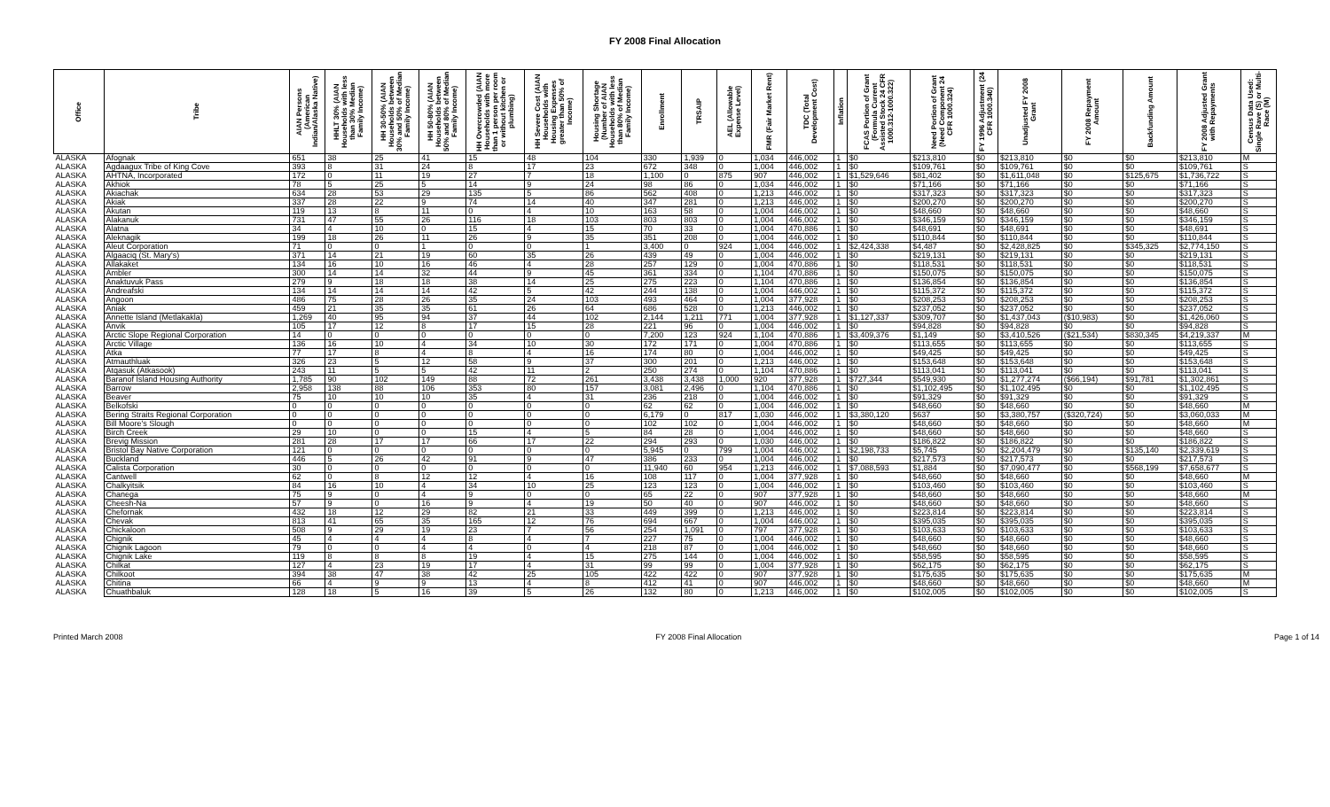FY 2008 Final Allocation
| Office | Tribe | AIAN Persons (American Indian/Alaska Native) | HHLT 30% (AIAN Households with less than 30% Median Family Income) | HH 30-50% (AIAN Households between 30% and 50% of Median Family Income) | HH 50-80% (AIAN Households between 50% and 80% of Median Family Income) | HH Overcrowded (AIAN Households with more than 1 person per room or without kitchen or plumbing) | HH Severe Cost (AIAN Households with Housing Expenses greater than 50% of Income) | Housing Shortage (Number of AIAN Households with less than 80% of Median Family Income) | Enrollment | TRSAIP | AEL (Allowable Expense Level) | FMR (Fair Market Rent) | TDC (Total Development Cost) | Inflation | FCAS Portion of Grant (Formula Current Assisted Stock 24 CFR 1000.312-1000.322) | Need Portion of Grant (Need Component 24 CFR 1000.324) | FY 1996 Adjustment (24 CFR 1000.340) | Unadjusted FY 2008 Grant | FY 2008 Repayment Amount | Backfunding Amount | FY 2008 Adjusted Grant with Repayments | Census Data Used: Single Rave (S) or Multi-Race (M) |
| --- | --- | --- | --- | --- | --- | --- | --- | --- | --- | --- | --- | --- | --- | --- | --- | --- | --- | --- | --- | --- | --- | --- |
| ALASKA | Afognak | 651 | 38 | 25 | 41 | 15 | 48 | 104 | 330 | 1,939 | 0 | 1,034 | 446,002 | 1 | $0 | $213,810 | $0 | $213,810 | $0 | $0 | $213,810 | M |
| ALASKA | Agdaagux Tribe of King Cove | 393 | 8 | 31 | 24 | 8 | 17 | 23 | 672 | 348 | 0 | 1,004 | 446,002 | 1 | $0 | $109,761 | $0 | $109,761 | $0 | $0 | $109,761 | S |
| ALASKA | AHTNA, Incorporated | 172 | 0 | 11 | 19 | 27 | 7 | 18 | 1,100 | 0 | 875 | 907 | 446,002 | 1 | $1,529,646 | $81,402 | $0 | $1,611,048 | $0 | $125,675 | $1,736,722 | S |
| ALASKA | Akhiok | 78 | 5 | 25 | 5 | 14 | 9 | 24 | 98 | 86 | 0 | 1,034 | 446,002 | 1 | $0 | $71,166 | $0 | $71,166 | $0 | $0 | $71,166 | S |
| ALASKA | Akiachak | 634 | 28 | 53 | 29 | 135 | 5 | 86 | 562 | 408 | 0 | 1,213 | 446,002 | 1 | $0 | $317,323 | $0 | $317,323 | $0 | $0 | $317,323 | S |
| ALASKA | Akiak | 337 | 28 | 22 | 9 | 74 | 14 | 40 | 347 | 281 | 0 | 1,213 | 446,002 | 1 | $0 | $200,270 | $0 | $200,270 | $0 | $0 | $200,270 | S |
| ALASKA | Akutan | 119 | 13 | 8 | 11 | 0 | 4 | 10 | 163 | 58 | 0 | 1,004 | 446,002 | 1 | $0 | $48,660 | $0 | $48,660 | $0 | $0 | $48,660 | S |
| ALASKA | Alakanuk | 731 | 47 | 55 | 26 | 116 | 18 | 103 | 803 | 803 | 0 | 1,004 | 446,002 | 1 | $0 | $346,159 | $0 | $346,159 | $0 | $0 | $346,159 | S |
| ALASKA | Alatna | 34 | 4 | 10 | 0 | 15 | 4 | 15 | 70 | 33 | 0 | 1,004 | 470,886 | 1 | $0 | $48,691 | $0 | $48,691 | $0 | $0 | $48,691 | S |
| ALASKA | Aleknagik | 199 | 18 | 26 | 11 | 26 | 9 | 35 | 351 | 208 | 0 | 1,004 | 446,002 | 1 | $0 | $110,844 | $0 | $110,844 | $0 | $0 | $110,844 | S |
| ALASKA | Aleut Corporation | 71 | 0 | 0 | 1 | 0 | 0 | 1 | 3,400 | 0 | 924 | 1,004 | 446,002 | 1 | $2,424,338 | $4,487 | $0 | $2,428,825 | $0 | $345,325 | $2,774,150 | S |
| ALASKA | Algaaciq (St. Mary's) | 371 | 14 | 21 | 19 | 60 | 35 | 26 | 439 | 49 | 0 | 1,004 | 446,002 | 1 | $0 | $219,131 | $0 | $219,131 | $0 | $0 | $219,131 | S |
| ALASKA | Allakaket | 134 | 16 | 10 | 16 | 46 | 4 | 28 | 257 | 129 | 0 | 1,004 | 470,886 | 1 | $0 | $118,531 | $0 | $118,531 | $0 | $0 | $118,531 | S |
| ALASKA | Ambler | 300 | 14 | 14 | 32 | 44 | 9 | 45 | 361 | 334 | 0 | 1,104 | 470,886 | 1 | $0 | $150,075 | $0 | $150,075 | $0 | $0 | $150,075 | S |
| ALASKA | Anaktuvuk Pass | 279 | 9 | 18 | 18 | 38 | 14 | 25 | 275 | 223 | 0 | 1,104 | 470,886 | 1 | $0 | $136,854 | $0 | $136,854 | $0 | $0 | $136,854 | S |
| ALASKA | Andreafski | 134 | 14 | 14 | 14 | 42 | 5 | 42 | 244 | 138 | 0 | 1,004 | 446,002 | 1 | $0 | $115,372 | $0 | $115,372 | $0 | $0 | $115,372 | S |
| ALASKA | Angoon | 486 | 75 | 28 | 26 | 35 | 24 | 103 | 493 | 464 | 0 | 1,004 | 377,928 | 1 | $0 | $208,253 | $0 | $208,253 | $0 | $0 | $208,253 | S |
| ALASKA | Aniak | 459 | 21 | 35 | 35 | 61 | 26 | 64 | 686 | 528 | 0 | 1,213 | 446,002 | 1 | $0 | $237,052 | $0 | $237,052 | $0 | $0 | $237,052 | S |
| ALASKA | Annette Island (Metlakakla) | 1,269 | 40 | 95 | 94 | 37 | 44 | 102 | 2,144 | 1,211 | 771 | 1,004 | 377,928 | 1 | $1,127,337 | $309,707 | $0 | $1,437,043 | ($10,983) | $0 | $1,426,060 | S |
| ALASKA | Anvik | 105 | 17 | 12 | 8 | 17 | 15 | 28 | 221 | 96 | 0 | 1,004 | 446,002 | 1 | $0 | $94,828 | $0 | $94,828 | $0 | $0 | $94,828 | S |
| ALASKA | Arctic Slope Regional Corporation | 14 | 0 | 0 | 0 | 0 | 0 | 0 | 7,200 | 123 | 924 | 1,104 | 470,886 | 1 | $3,409,376 | $1,149 | $0 | $3,410,526 | ($21,534) | $830,345 | $4,219,337 | M |
| ALASKA | Arctic Village | 136 | 16 | 10 | 4 | 34 | 10 | 30 | 172 | 171 | 0 | 1,004 | 470,886 | 1 | $0 | $113,655 | $0 | $113,655 | $0 | $0 | $113,655 | S |
| ALASKA | Atka | 77 | 17 | 8 | 4 | 8 | 4 | 16 | 174 | 80 | 0 | 1,004 | 446,002 | 1 | $0 | $49,425 | $0 | $49,425 | $0 | $0 | $49,425 | S |
| ALASKA | Atmauthluak | 326 | 23 | 5 | 12 | 58 | 9 | 37 | 300 | 201 | 0 | 1,213 | 446,002 | 1 | $0 | $153,648 | $0 | $153,648 | $0 | $0 | $153,648 | S |
| ALASKA | Atqasuk (Atkasook) | 243 | 11 | 5 | 5 | 42 | 11 | 2 | 250 | 274 | 0 | 1,104 | 470,886 | 1 | $0 | $113,041 | $0 | $113,041 | $0 | $0 | $113,041 | S |
| ALASKA | Baranof Island Housing Authority | 1,785 | 90 | 102 | 149 | 88 | 72 | 261 | 3,438 | 3,438 | 1,000 | 920 | 377,928 | 1 | $727,344 | $549,930 | $0 | $1,277,274 | ($66,194) | $91,781 | $1,302,861 | S |
| ALASKA | Barrow | 2,958 | 138 | 88 | 106 | 353 | 80 | 157 | 3,081 | 2,496 | 0 | 1,104 | 470,886 | 1 | $0 | $1,102,495 | $0 | $1,102,495 | $0 | $0 | $1,102,495 | S |
| ALASKA | Beaver | 75 | 10 | 10 | 10 | 35 | 4 | 31 | 236 | 218 | 0 | 1,004 | 446,002 | 1 | $0 | $91,329 | $0 | $91,329 | $0 | $0 | $91,329 | S |
| ALASKA | Belkofski | 0 | 0 | 0 | 0 | 0 | 0 | 0 | 62 | 62 | 0 | 1,004 | 446,002 | 1 | $0 | $48,660 | $0 | $48,660 | $0 | $0 | $48,660 | M |
| ALASKA | Bering Straits Regional Corporation | 0 | 0 | 0 | 0 | 0 | 0 | 0 | 6,179 | 0 | 817 | 1,030 | 446,002 | 1 | $3,380,120 | $637 | $0 | $3,380,757 | ($320,724) | $0 | $3,060,033 | M |
| ALASKA | Bill Moore's Slough | 0 | 0 | 0 | 0 | 0 | 0 | 0 | 102 | 102 | 0 | 1,004 | 446,002 | 1 | $0 | $48,660 | $0 | $48,660 | $0 | $0 | $48,660 | M |
| ALASKA | Birch Creek | 29 | 10 | 0 | 0 | 15 | 4 | 5 | 84 | 28 | 0 | 1,004 | 446,002 | 1 | $0 | $48,660 | $0 | $48,660 | $0 | $0 | $48,660 | S |
| ALASKA | Brevig Mission | 281 | 28 | 17 | 17 | 66 | 17 | 22 | 294 | 293 | 0 | 1,030 | 446,002 | 1 | $0 | $186,822 | $0 | $186,822 | $0 | $0 | $186,822 | S |
| ALASKA | Bristol Bay Native Corporation | 121 | 0 | 0 | 0 | 0 | 0 | 0 | 5,945 | 0 | 799 | 1,004 | 446,002 | 1 | $2,198,733 | $5,745 | $0 | $2,204,479 | $0 | $135,140 | $2,339,619 | S |
| ALASKA | Buckland | 446 | 5 | 26 | 42 | 91 | 9 | 47 | 386 | 233 | 0 | 1,004 | 446,002 | 1 | $0 | $217,573 | $0 | $217,573 | $0 | $0 | $217,573 | S |
| ALASKA | Calista Corporation | 30 | 0 | 0 | 0 | 0 | 0 | 0 | 11,940 | 60 | 954 | 1,213 | 446,002 | 1 | $7,088,593 | $1,884 | $0 | $7,090,477 | $0 | $568,199 | $7,658,677 | S |
| ALASKA | Cantwell | 62 | 0 | 8 | 12 | 12 | 4 | 16 | 108 | 117 | 0 | 1,004 | 377,928 | 1 | $0 | $48,660 | $0 | $48,660 | $0 | $0 | $48,660 | M |
| ALASKA | Chalkyitsik | 84 | 16 | 10 | 4 | 34 | 10 | 25 | 123 | 123 | 0 | 1,004 | 446,002 | 1 | $0 | $103,460 | $0 | $103,460 | $0 | $0 | $103,460 | S |
| ALASKA | Chanega | 75 | 9 | 0 | 4 | 9 | 0 | 0 | 65 | 22 | 0 | 907 | 377,928 | 1 | $0 | $48,660 | $0 | $48,660 | $0 | $0 | $48,660 | M |
| ALASKA | Cheesh-Na | 57 | 9 | 0 | 16 | 9 | 4 | 19 | 50 | 40 | 0 | 907 | 446,002 | 1 | $0 | $48,660 | $0 | $48,660 | $0 | $0 | $48,660 | S |
| ALASKA | Chefornak | 432 | 18 | 12 | 29 | 82 | 21 | 33 | 449 | 399 | 0 | 1,213 | 446,002 | 1 | $0 | $223,814 | $0 | $223,814 | $0 | $0 | $223,814 | S |
| ALASKA | Chevak | 813 | 41 | 65 | 35 | 165 | 12 | 76 | 694 | 667 | 0 | 1,004 | 446,002 | 1 | $0 | $395,035 | $0 | $395,035 | $0 | $0 | $395,035 | S |
| ALASKA | Chickaloon | 508 | 9 | 29 | 19 | 23 | 7 | 56 | 254 | 1,091 | 0 | 797 | 377,928 | 1 | $0 | $103,633 | $0 | $103,633 | $0 | $0 | $103,633 | S |
| ALASKA | Chignik | 45 | 4 | 4 | 4 | 8 | 4 | 7 | 227 | 75 | 0 | 1,004 | 446,002 | 1 | $0 | $48,660 | $0 | $48,660 | $0 | $0 | $48,660 | S |
| ALASKA | Chignik Lagoon | 79 | 0 | 0 | 4 | 4 | 0 | 4 | 218 | 87 | 0 | 1,004 | 446,002 | 1 | $0 | $48,660 | $0 | $48,660 | $0 | $0 | $48,660 | S |
| ALASKA | Chignik Lake | 119 | 8 | 8 | 8 | 19 | 4 | 15 | 275 | 144 | 0 | 1,004 | 446,002 | 1 | $0 | $58,595 | $0 | $58,595 | $0 | $0 | $58,595 | S |
| ALASKA | Chilkat | 127 | 4 | 23 | 19 | 17 | 4 | 31 | 99 | 99 | 0 | 1,004 | 377,928 | 1 | $0 | $62,175 | $0 | $62,175 | $0 | $0 | $62,175 | S |
| ALASKA | Chilkoot | 394 | 38 | 47 | 38 | 42 | 25 | 105 | 422 | 422 | 0 | 907 | 377,928 | 1 | $0 | $175,635 | $0 | $175,635 | $0 | $0 | $175,635 | M |
| ALASKA | Chitina | 66 | 4 | 9 | 9 | 13 | 4 | 8 | 412 | 41 | 0 | 907 | 446,002 | 1 | $0 | $48,660 | $0 | $48,660 | $0 | $0 | $48,660 | M |
| ALASKA | Chuathbaluk | 128 | 18 | 5 | 16 | 39 | 5 | 26 | 132 | 80 | 0 | 1,213 | 446,002 | 1 | $0 | $102,005 | $0 | $102,005 | $0 | $0 | $102,005 | S |
Printed March 2008 FY 2008 Final Allocation Page 1 of 14